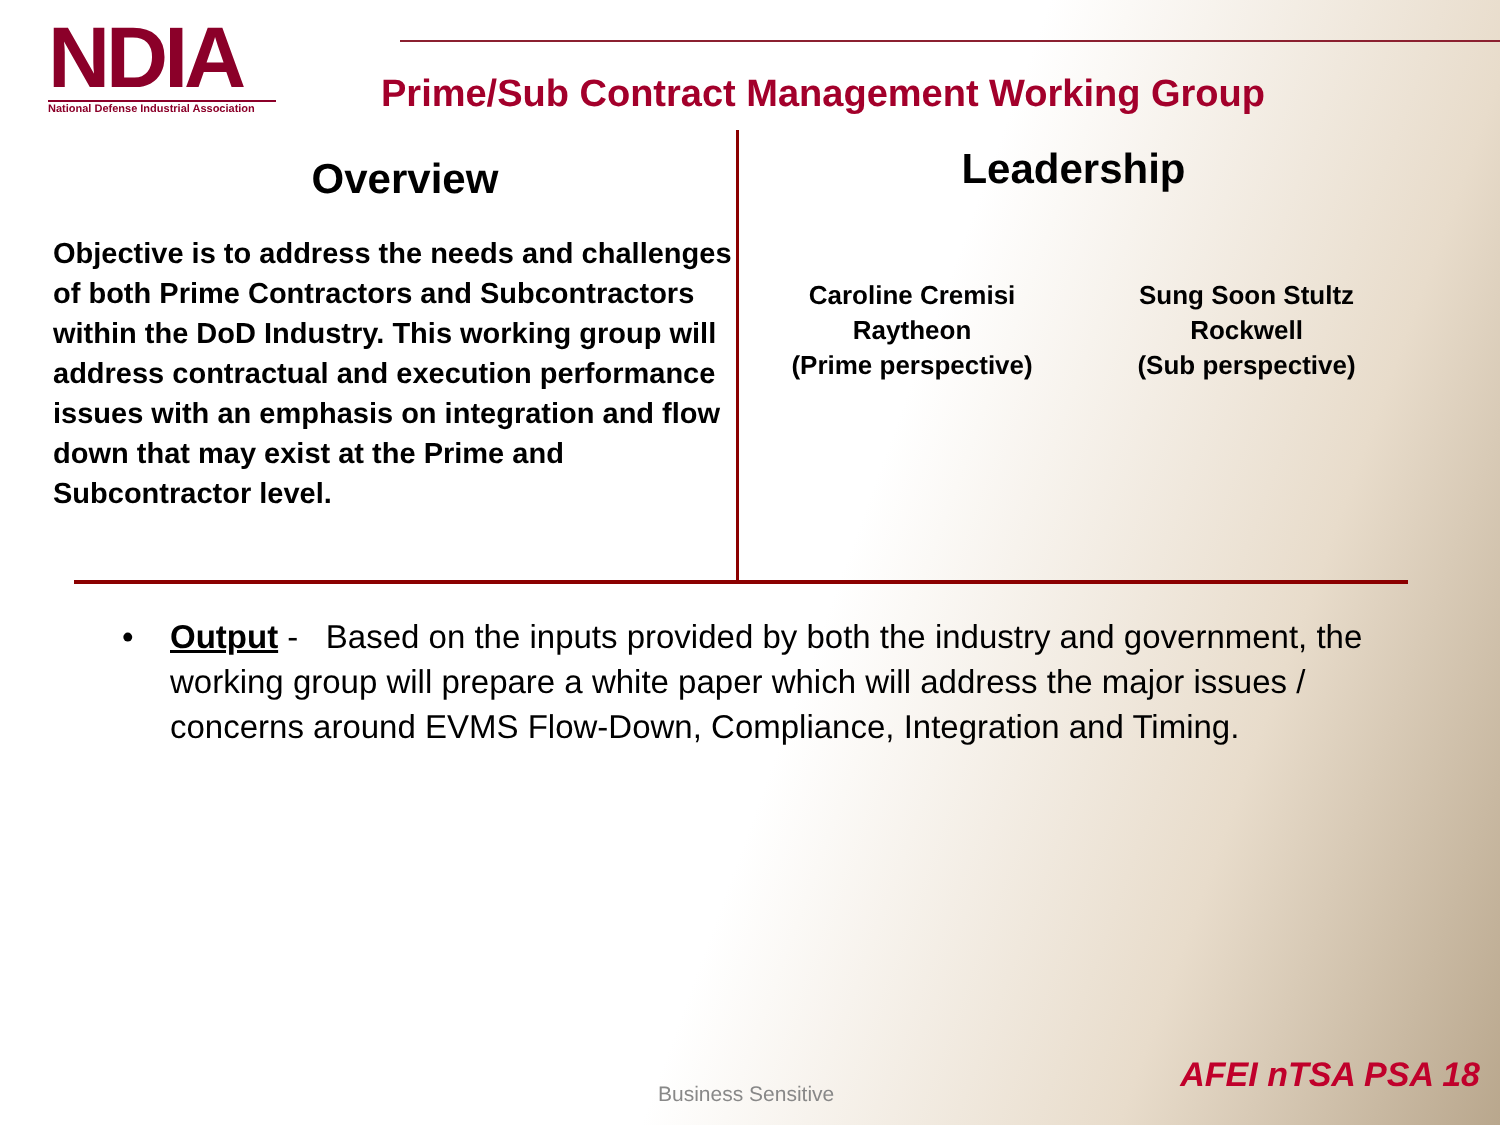NDIA
National Defense Industrial Association
Prime/Sub Contract Management Working Group
Overview
Objective is to address the needs and challenges of both Prime Contractors and Subcontractors within the DoD Industry. This working group will address contractual and execution performance issues with an emphasis on integration and flow down that may exist at the Prime and Subcontractor level.
Leadership
Caroline Cremisi
Raytheon
(Prime perspective)
Sung Soon Stultz
Rockwell
(Sub perspective)
• Output - Based on the inputs provided by both the industry and government, the working group will prepare a white paper which will address the major issues / concerns around EVMS Flow-Down, Compliance, Integration and Timing.
Business Sensitive AFEI nTSA PSA 18